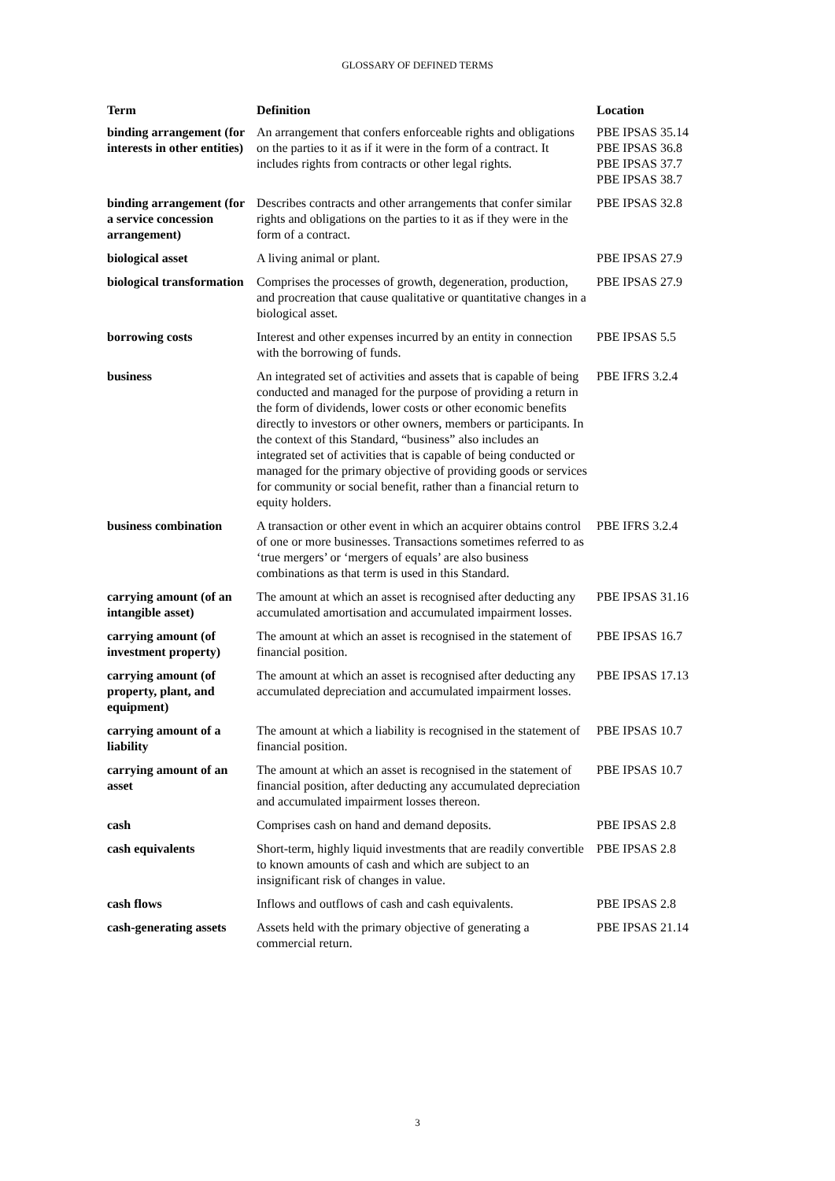GLOSSARY OF DEFINED TERMS
| Term | Definition | Location |
| --- | --- | --- |
| binding arrangement (for interests in other entities) | An arrangement that confers enforceable rights and obligations on the parties to it as if it were in the form of a contract. It includes rights from contracts or other legal rights. | PBE IPSAS 35.14 PBE IPSAS 36.8 PBE IPSAS 37.7 PBE IPSAS 38.7 |
| binding arrangement (for a service concession arrangement) | Describes contracts and other arrangements that confer similar rights and obligations on the parties to it as if they were in the form of a contract. | PBE IPSAS 32.8 |
| biological asset | A living animal or plant. | PBE IPSAS 27.9 |
| biological transformation | Comprises the processes of growth, degeneration, production, and procreation that cause qualitative or quantitative changes in a biological asset. | PBE IPSAS 27.9 |
| borrowing costs | Interest and other expenses incurred by an entity in connection with the borrowing of funds. | PBE IPSAS 5.5 |
| business | An integrated set of activities and assets that is capable of being conducted and managed for the purpose of providing a return in the form of dividends, lower costs or other economic benefits directly to investors or other owners, members or participants. In the context of this Standard, “business” also includes an integrated set of activities that is capable of being conducted or managed for the primary objective of providing goods or services for community or social benefit, rather than a financial return to equity holders. | PBE IFRS 3.2.4 |
| business combination | A transaction or other event in which an acquirer obtains control of one or more businesses. Transactions sometimes referred to as ‘true mergers’ or ‘mergers of equals’ are also business combinations as that term is used in this Standard. | PBE IFRS 3.2.4 |
| carrying amount (of an intangible asset) | The amount at which an asset is recognised after deducting any accumulated amortisation and accumulated impairment losses. | PBE IPSAS 31.16 |
| carrying amount (of investment property) | The amount at which an asset is recognised in the statement of financial position. | PBE IPSAS 16.7 |
| carrying amount (of property, plant, and equipment) | The amount at which an asset is recognised after deducting any accumulated depreciation and accumulated impairment losses. | PBE IPSAS 17.13 |
| carrying amount of a liability | The amount at which a liability is recognised in the statement of financial position. | PBE IPSAS 10.7 |
| carrying amount of an asset | The amount at which an asset is recognised in the statement of financial position, after deducting any accumulated depreciation and accumulated impairment losses thereon. | PBE IPSAS 10.7 |
| cash | Comprises cash on hand and demand deposits. | PBE IPSAS 2.8 |
| cash equivalents | Short-term, highly liquid investments that are readily convertible to known amounts of cash and which are subject to an insignificant risk of changes in value. | PBE IPSAS 2.8 |
| cash flows | Inflows and outflows of cash and cash equivalents. | PBE IPSAS 2.8 |
| cash-generating assets | Assets held with the primary objective of generating a commercial return. | PBE IPSAS 21.14 |
3